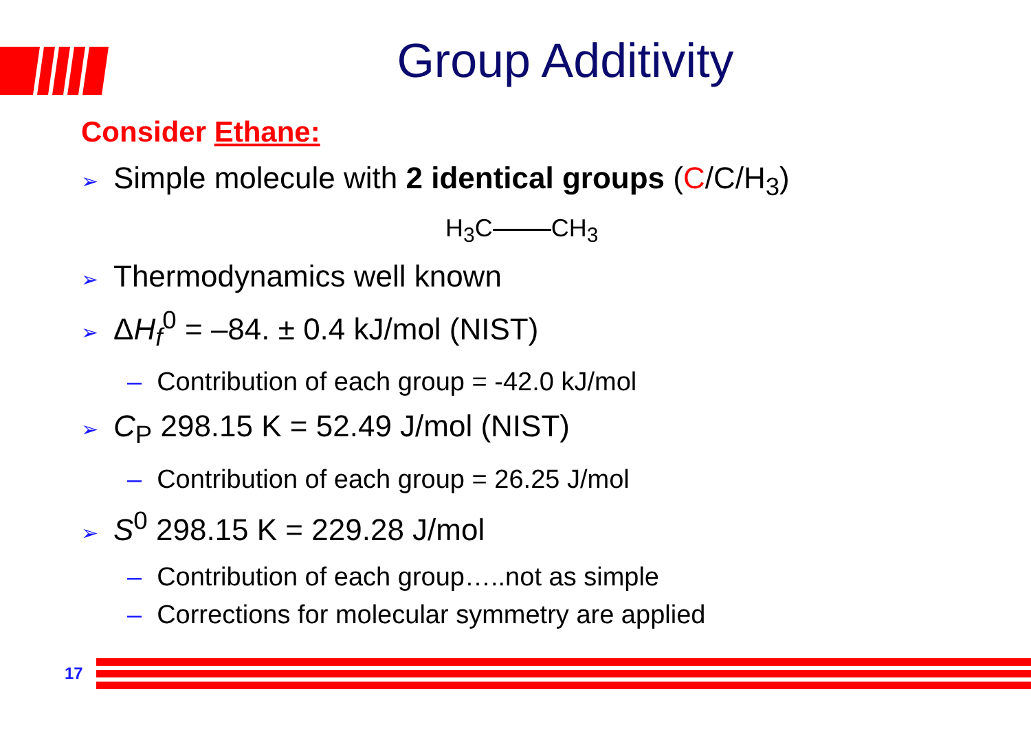Group Additivity
Consider Ethane:
➢ Simple molecule with 2 identical groups (C/C/H<sub>3</sub>)
H<sub>3</sub>C CH<sub>3</sub>
➢ Thermodynamics well known
➢ ΔH<sub>f</sub><sup>0</sup> = –84. ± 0.4 kJ/mol (NIST)
– Contribution of each group = -42.0 kJ/mol
➢ C<sub>P</sub> 298.15 K = 52.49 J/mol (NIST)
– Contribution of each group = 26.25 J/mol
➢ S<sup>0</sup> 298.15 K = 229.28 J/mol
– Contribution of each group…..not as simple
– Corrections for molecular symmetry are applied
17